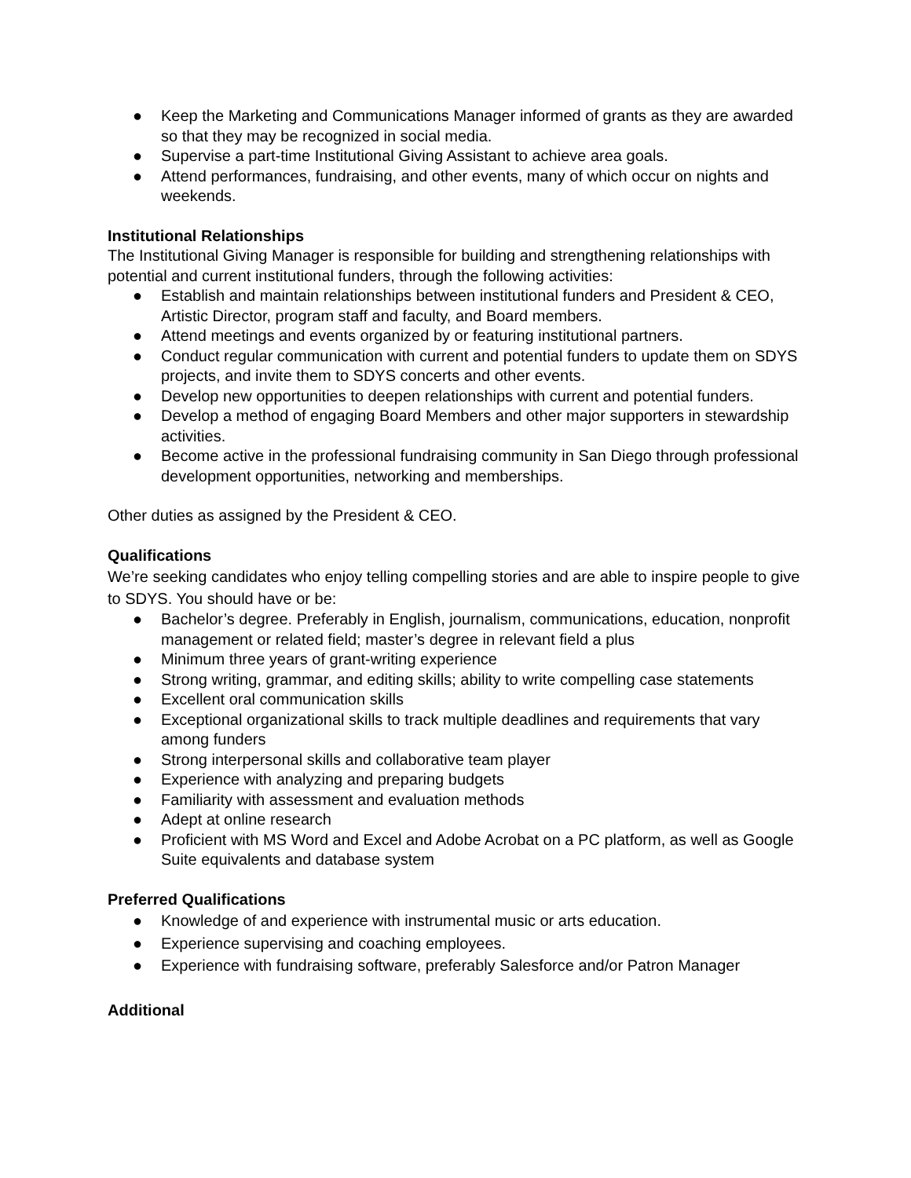● Keep the Marketing and Communications Manager informed of grants as they are awarded so that they may be recognized in social media.
● Supervise a part-time Institutional Giving Assistant to achieve area goals.
● Attend performances, fundraising, and other events, many of which occur on nights and weekends.
Institutional Relationships
The Institutional Giving Manager is responsible for building and strengthening relationships with potential and current institutional funders, through the following activities:
● Establish and maintain relationships between institutional funders and President & CEO, Artistic Director, program staff and faculty, and Board members.
● Attend meetings and events organized by or featuring institutional partners.
● Conduct regular communication with current and potential funders to update them on SDYS projects, and invite them to SDYS concerts and other events.
● Develop new opportunities to deepen relationships with current and potential funders.
● Develop a method of engaging Board Members and other major supporters in stewardship activities.
● Become active in the professional fundraising community in San Diego through professional development opportunities, networking and memberships.
Other duties as assigned by the President & CEO.
Qualifications
We’re seeking candidates who enjoy telling compelling stories and are able to inspire people to give to SDYS. You should have or be:
● Bachelor’s degree. Preferably in English, journalism, communications, education, nonprofit management or related field; master’s degree in relevant field a plus
● Minimum three years of grant-writing experience
● Strong writing, grammar, and editing skills; ability to write compelling case statements
● Excellent oral communication skills
● Exceptional organizational skills to track multiple deadlines and requirements that vary among funders
● Strong interpersonal skills and collaborative team player
● Experience with analyzing and preparing budgets
● Familiarity with assessment and evaluation methods
● Adept at online research
● Proficient with MS Word and Excel and Adobe Acrobat on a PC platform, as well as Google Suite equivalents and database system
Preferred Qualifications
● Knowledge of and experience with instrumental music or arts education.
● Experience supervising and coaching employees.
● Experience with fundraising software, preferably Salesforce and/or Patron Manager
Additional